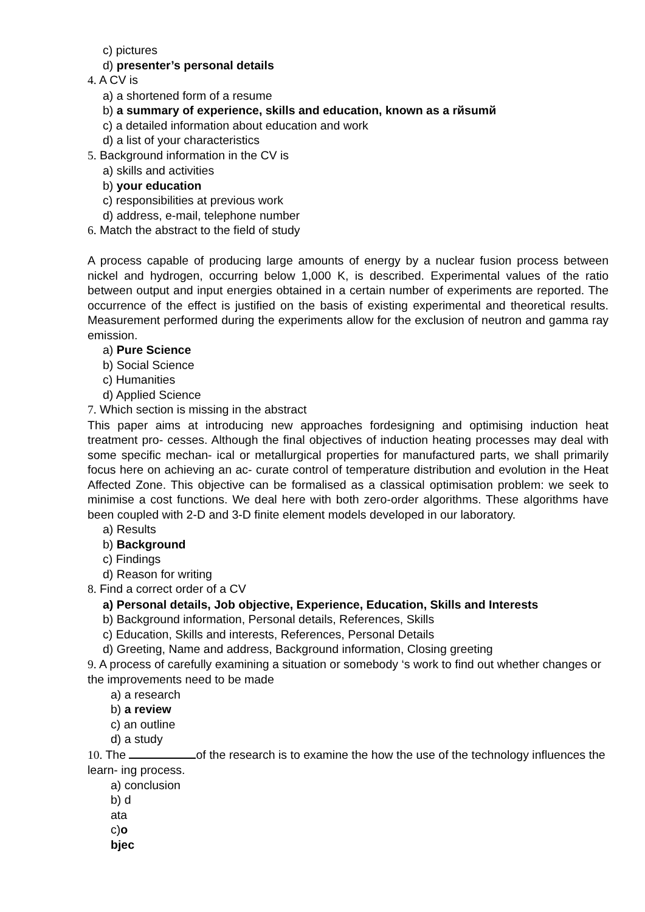c) pictures
d) presenter’s personal details
4. A CV is
a) a shortened form of a resume
b) a summary of experience, skills and education, known as a rйsumй
c) a detailed information about education and work
d) a list of your characteristics
5. Background information in the CV is
a) skills and activities
b) your education
c) responsibilities at previous work
d) address, e-mail, telephone number
6. Match the abstract to the field of study
A process capable of producing large amounts of energy by a nuclear fusion process between nickel and hydrogen, occurring below 1,000 K, is described. Experimental values of the ratio between output and input energies obtained in a certain number of experiments are reported. The occurrence of the effect is justified on the basis of existing experimental and theoretical results. Measurement performed during the experiments allow for the exclusion of neutron and gamma ray emission.
a) Pure Science
b) Social Science
c) Humanities
d) Applied Science
7. Which section is missing in the abstract
This paper aims at introducing new approaches fordesigning and optimising induction heat treatment pro- cesses. Although the final objectives of induction heating processes may deal with some specific mechan- ical or metallurgical properties for manufactured parts, we shall primarily focus here on achieving an ac- curate control of temperature distribution and evolution in the Heat Affected Zone. This objective can be formalised as a classical optimisation problem: we seek to minimise a cost functions. We deal here with both zero-order algorithms. These algorithms have been coupled with 2-D and 3-D finite element models developed in our laboratory.
a) Results
b) Background
c) Findings
d) Reason for writing
8. Find a correct order of a CV
a) Personal details, Job objective, Experience, Education, Skills and Interests
b) Background information, Personal details, References, Skills
c) Education, Skills and interests, References, Personal Details
d) Greeting, Name and address, Background information, Closing greeting
9. A process of carefully examining a situation or somebody ‘s work to find out whether changes or the improvements need to be made
a) a research
b) a review
c) an outline
d) a study
10. The of the research is to examine the how the use of the technology influences the learn- ing process.
a) conclusion
b) d
ata
c)o
bjec